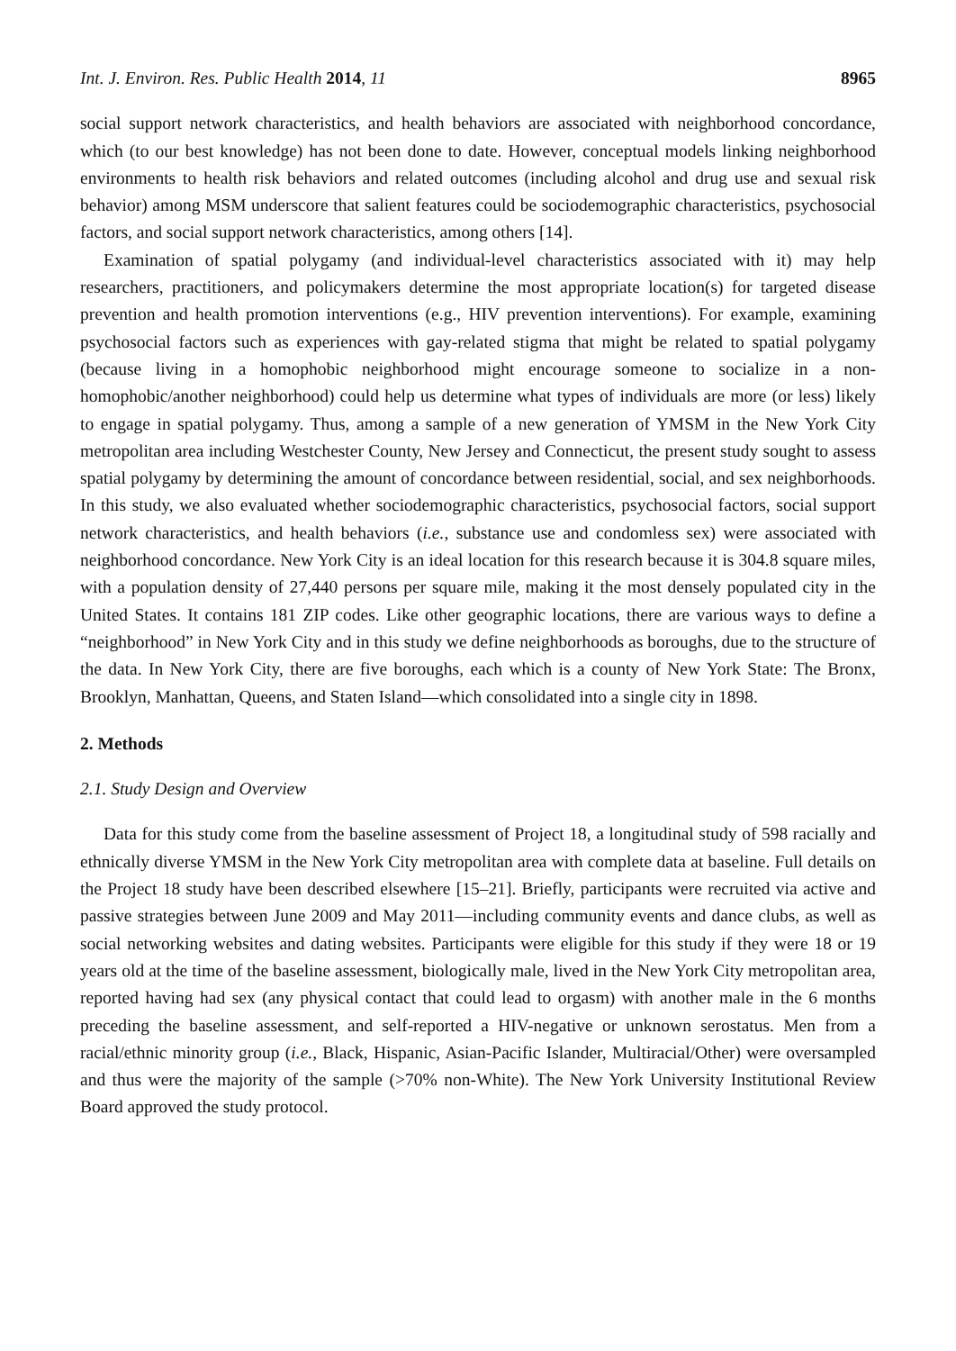Int. J. Environ. Res. Public Health 2014, 11 8965
social support network characteristics, and health behaviors are associated with neighborhood concordance, which (to our best knowledge) has not been done to date. However, conceptual models linking neighborhood environments to health risk behaviors and related outcomes (including alcohol and drug use and sexual risk behavior) among MSM underscore that salient features could be sociodemographic characteristics, psychosocial factors, and social support network characteristics, among others [14].
Examination of spatial polygamy (and individual-level characteristics associated with it) may help researchers, practitioners, and policymakers determine the most appropriate location(s) for targeted disease prevention and health promotion interventions (e.g., HIV prevention interventions). For example, examining psychosocial factors such as experiences with gay-related stigma that might be related to spatial polygamy (because living in a homophobic neighborhood might encourage someone to socialize in a non-homophobic/another neighborhood) could help us determine what types of individuals are more (or less) likely to engage in spatial polygamy. Thus, among a sample of a new generation of YMSM in the New York City metropolitan area including Westchester County, New Jersey and Connecticut, the present study sought to assess spatial polygamy by determining the amount of concordance between residential, social, and sex neighborhoods. In this study, we also evaluated whether sociodemographic characteristics, psychosocial factors, social support network characteristics, and health behaviors (i.e., substance use and condomless sex) were associated with neighborhood concordance. New York City is an ideal location for this research because it is 304.8 square miles, with a population density of 27,440 persons per square mile, making it the most densely populated city in the United States. It contains 181 ZIP codes. Like other geographic locations, there are various ways to define a “neighborhood” in New York City and in this study we define neighborhoods as boroughs, due to the structure of the data. In New York City, there are five boroughs, each which is a county of New York State: The Bronx, Brooklyn, Manhattan, Queens, and Staten Island—which consolidated into a single city in 1898.
2. Methods
2.1. Study Design and Overview
Data for this study come from the baseline assessment of Project 18, a longitudinal study of 598 racially and ethnically diverse YMSM in the New York City metropolitan area with complete data at baseline. Full details on the Project 18 study have been described elsewhere [15–21]. Briefly, participants were recruited via active and passive strategies between June 2009 and May 2011—including community events and dance clubs, as well as social networking websites and dating websites. Participants were eligible for this study if they were 18 or 19 years old at the time of the baseline assessment, biologically male, lived in the New York City metropolitan area, reported having had sex (any physical contact that could lead to orgasm) with another male in the 6 months preceding the baseline assessment, and self-reported a HIV-negative or unknown serostatus. Men from a racial/ethnic minority group (i.e., Black, Hispanic, Asian-Pacific Islander, Multiracial/Other) were oversampled and thus were the majority of the sample (>70% non-White). The New York University Institutional Review Board approved the study protocol.